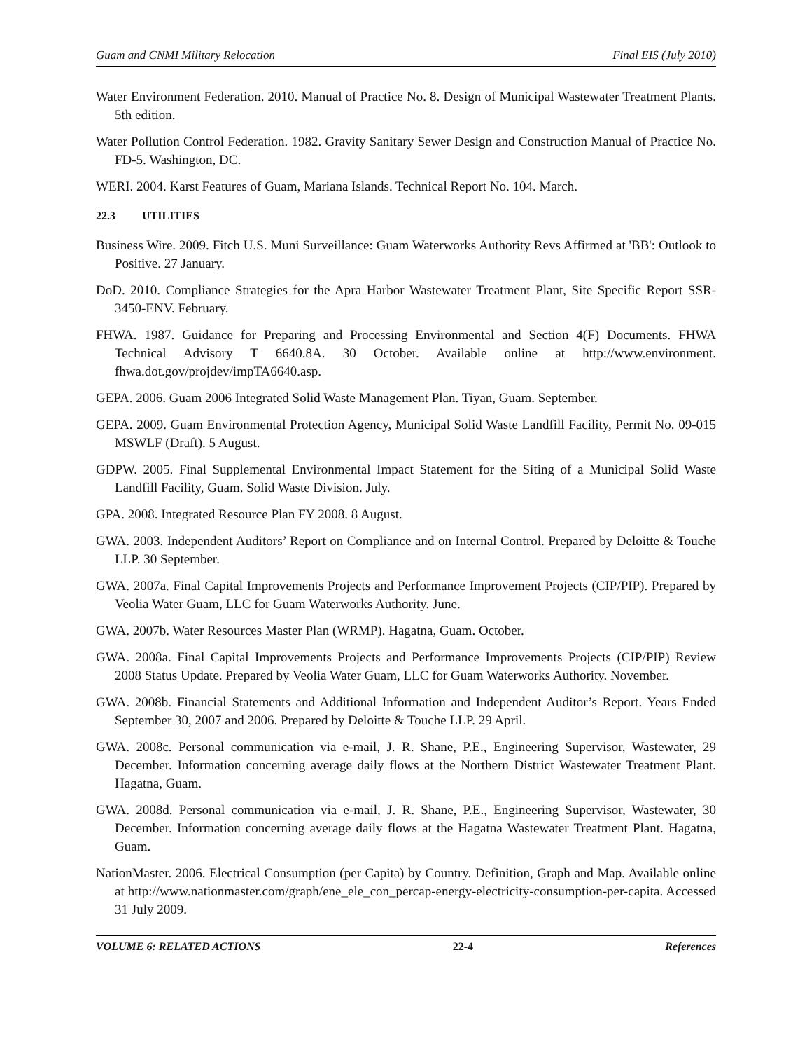Guam and CNMI Military Relocation Final EIS (July 2010)
Water Environment Federation. 2010. Manual of Practice No. 8. Design of Municipal Wastewater Treatment Plants. 5th edition.
Water Pollution Control Federation. 1982. Gravity Sanitary Sewer Design and Construction Manual of Practice No. FD-5. Washington, DC.
WERI. 2004. Karst Features of Guam, Mariana Islands. Technical Report No. 104. March.
22.3 UTILITIES
Business Wire. 2009. Fitch U.S. Muni Surveillance: Guam Waterworks Authority Revs Affirmed at 'BB': Outlook to Positive. 27 January.
DoD. 2010. Compliance Strategies for the Apra Harbor Wastewater Treatment Plant, Site Specific Report SSR-3450-ENV. February.
FHWA. 1987. Guidance for Preparing and Processing Environmental and Section 4(F) Documents. FHWA Technical Advisory T 6640.8A. 30 October. Available online at http://www.environment. fhwa.dot.gov/projdev/impTA6640.asp.
GEPA. 2006. Guam 2006 Integrated Solid Waste Management Plan. Tiyan, Guam. September.
GEPA. 2009. Guam Environmental Protection Agency, Municipal Solid Waste Landfill Facility, Permit No. 09-015 MSWLF (Draft). 5 August.
GDPW. 2005. Final Supplemental Environmental Impact Statement for the Siting of a Municipal Solid Waste Landfill Facility, Guam. Solid Waste Division. July.
GPA. 2008. Integrated Resource Plan FY 2008. 8 August.
GWA. 2003. Independent Auditors’ Report on Compliance and on Internal Control. Prepared by Deloitte & Touche LLP. 30 September.
GWA. 2007a. Final Capital Improvements Projects and Performance Improvement Projects (CIP/PIP). Prepared by Veolia Water Guam, LLC for Guam Waterworks Authority. June.
GWA. 2007b. Water Resources Master Plan (WRMP). Hagatna, Guam. October.
GWA. 2008a. Final Capital Improvements Projects and Performance Improvements Projects (CIP/PIP) Review 2008 Status Update. Prepared by Veolia Water Guam, LLC for Guam Waterworks Authority. November.
GWA. 2008b. Financial Statements and Additional Information and Independent Auditor’s Report. Years Ended September 30, 2007 and 2006. Prepared by Deloitte & Touche LLP. 29 April.
GWA. 2008c. Personal communication via e-mail, J. R. Shane, P.E., Engineering Supervisor, Wastewater, 29 December. Information concerning average daily flows at the Northern District Wastewater Treatment Plant. Hagatna, Guam.
GWA. 2008d. Personal communication via e-mail, J. R. Shane, P.E., Engineering Supervisor, Wastewater, 30 December. Information concerning average daily flows at the Hagatna Wastewater Treatment Plant. Hagatna, Guam.
NationMaster. 2006. Electrical Consumption (per Capita) by Country. Definition, Graph and Map. Available online at http://www.nationmaster.com/graph/ene_ele_con_percap-energy-electricity-consumption-per-capita. Accessed 31 July 2009.
VOLUME 6: RELATED ACTIONS 22-4 References